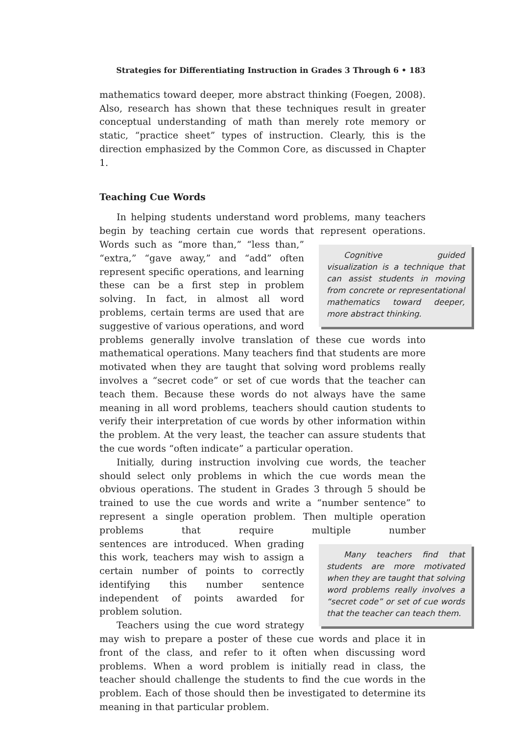Strategies for Differentiating Instruction in Grades 3 Through 6 • 183
mathematics toward deeper, more abstract thinking (Foegen, 2008). Also, research has shown that these techniques result in greater conceptual understanding of math than merely rote memory or static, “practice sheet” types of instruction. Clearly, this is the direction emphasized by the Common Core, as discussed in Chapter 1.
Teaching Cue Words
In helping students understand word problems, many teachers begin by teaching certain cue words that represent operations. Words such as Cognitive guided visualization is a technique that can assist students in moving from concrete or representational mathematics toward deeper, more abstract thinking. “more than,” “less than,” “extra,” “gave away,” and “add” often represent specific operations, and learning these can be a first step in problem solving. In fact, in almost all word problems, certain terms are used that are suggestive of various operations, and word problems generally involve translation of these cue words into mathematical operations. Many teachers find that students are more motivated when they are taught that solving word problems really involves a “secret code” or set of cue words that the teacher can teach them. Because these words do not always have the same meaning in all word problems, teachers should caution students to verify their interpretation of cue words by other information within the problem. At the very least, the teacher can assure students that the cue words “often indicate” a particular operation.
Initially, during instruction involving cue words, the teacher should select only problems in which the cue words mean the obvious operations. The student in Grades 3 through 5 should be trained to use the cue words and write a “number sentence” to represent a single operation problem. Then multiple operation problems that require multiple number sen Many teachers find that students are more motivated when they are taught that solving word problems really involves a “secret code” or set of cue words that the teacher can teach them. tences are introduced. When grading this work, teachers may wish to assign a certain number of points to correctly identifying this number sentence independent of points awarded for problem solution.
Teachers using the cue word strategy may wish to prepare a poster of these cue words and place it in front of the class, and refer to it often when discussing word problems. When a word problem is initially read in class, the teacher should challenge the students to find the cue words in the problem. Each of those should then be investigated to determine its meaning in that particular problem.